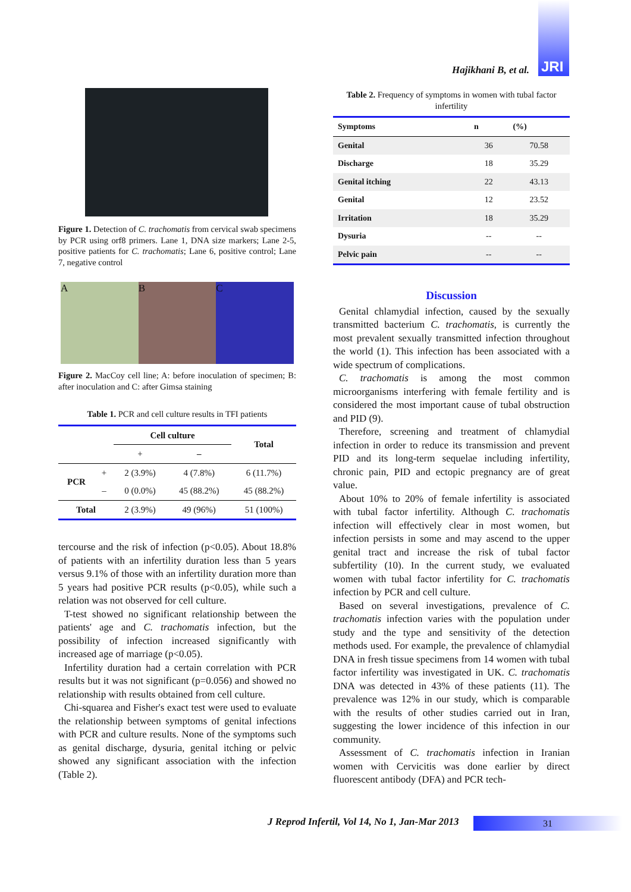JRI
Hajikhani B, et al.
Figure 1. Detection of C. trachomatis from cervical swab specimens by PCR using orf8 primers. Lane 1, DNA size markers; Lane 2-5, positive patients for C. trachomatis; Lane 6, positive control; Lane 7, negative control
A B C
Figure 2. MacCoy cell line; A: before inoculation of specimen; B: after inoculation and C: after Gimsa staining
Table 1. PCR and cell culture results in TFI patients
| | | Cell culture | | Total |
| --- | --- | --- | --- | --- |
| | | + | – | |
| PCR | + | 2 (3.9%) | 4 (7.8%) | 6 (11.7%) |
| | – | 0 (0.0%) | 45 (88.2%) | 45 (88.2%) |
| Total | | 2 (3.9%) | 49 (96%) | 51 (100%) |
tercourse and the risk of infection (p<0.05). About 18.8% of patients with an infertility duration less than 5 years versus 9.1% of those with an infertility duration more than 5 years had positive PCR results (p<0.05), while such a relation was not observed for cell culture.
T-test showed no significant relationship between the patients' age and C. trachomatis infection, but the possibility of infection increased significantly with increased age of marriage (p<0.05).
Infertility duration had a certain correlation with PCR results but it was not significant (p=0.056) and showed no relationship with results obtained from cell culture.
Chi-squarea and Fisher's exact test were used to evaluate the relationship between symptoms of genital infections with PCR and culture results. None of the symptoms such as genital discharge, dysuria, genital itching or pelvic showed any significant association with the infection (Table 2).
Table 2. Frequency of symptoms in women with tubal factor infertility
| Symptoms | n | (%) |
| --- | --- | --- |
| Genital | 36 | 70.58 |
| Discharge | 18 | 35.29 |
| Genital itching | 22 | 43.13 |
| Genital | 12 | 23.52 |
| Irritation | 18 | 35.29 |
| Dysuria | -- | -- |
| Pelvic pain | -- | -- |
Discussion
Genital chlamydial infection, caused by the sexually transmitted bacterium C. trachomatis, is currently the most prevalent sexually transmitted infection throughout the world (1). This infection has been associated with a wide spectrum of complications.
C. trachomatis is among the most common microorganisms interfering with female fertility and is considered the most important cause of tubal obstruction and PID (9).
Therefore, screening and treatment of chlamydial infection in order to reduce its transmission and prevent PID and its long-term sequelae including infertility, chronic pain, PID and ectopic pregnancy are of great value.
About 10% to 20% of female infertility is associated with tubal factor infertility. Although C. trachomatis infection will effectively clear in most women, but infection persists in some and may ascend to the upper genital tract and increase the risk of tubal factor subfertility (10). In the current study, we evaluated women with tubal factor infertility for C. trachomatis infection by PCR and cell culture.
Based on several investigations, prevalence of C. trachomatis infection varies with the population under study and the type and sensitivity of the detection methods used. For example, the prevalence of chlamydial DNA in fresh tissue specimens from 14 women with tubal factor infertility was investigated in UK. C. trachomatis DNA was detected in 43% of these patients (11). The prevalence was 12% in our study, which is comparable with the results of other studies carried out in Iran, suggesting the lower incidence of this infection in our community.
Assessment of C. trachomatis infection in Iranian women with Cervicitis was done earlier by direct fluorescent antibody (DFA) and PCR tech-
J Reprod Infertil, Vol 14, No 1, Jan-Mar 2013
31